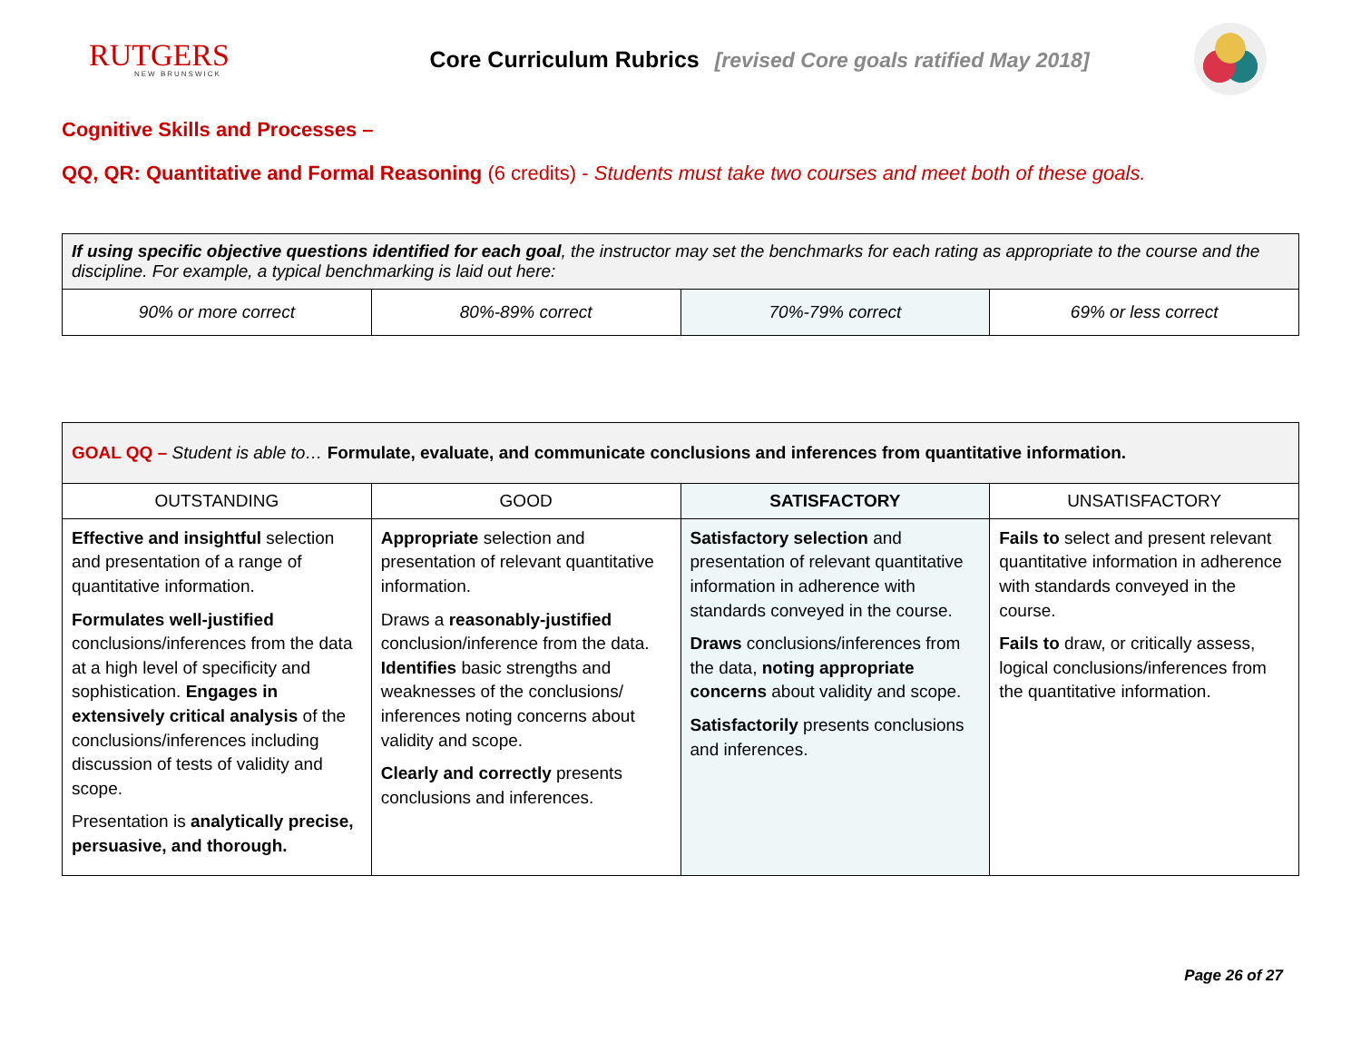RUTGERS
NEW BRUNSWICK
Core Curriculum Rubrics [revised Core goals ratified May 2018]
Cognitive Skills and Processes –
QQ, QR: Quantitative and Formal Reasoning (6 credits) - Students must take two courses and meet both of these goals.
| If using specific objective questions identified for each goal , the instructor may set the benchmarks for each rating as appropriate to the course and the discipline. For example, a typical benchmarking is laid out here: | | | |
| 90% or more correct | 80%-89% correct | 70%-79% correct | 69% or less correct |
| GOAL QQ – Student is able to… Formulate, evaluate, and communicate conclusions and inferences from quantitative information. | | | |
| OUTSTANDING | GOOD | SATISFACTORY | UNSATISFACTORY |
| Effective and insightful selection and presentation of a range of quantitative information. Formulates well-justified conclusions/inferences from the data at a high level of specificity and sophistication. Engages in extensively critical analysis of the conclusions/inferences including discussion of tests of validity and scope. Presentation is analytically precise, persuasive, and thorough. | Appropriate selection and presentation of relevant quantitative information. Draws a reasonably-justified conclusion/inference from the data. Identifies basic strengths and weaknesses of the conclusions/ inferences noting concerns about validity and scope. Clearly and correctly presents conclusions and inferences. | Satisfactory selection and presentation of relevant quantitative information in adherence with standards conveyed in the course. Draws conclusions/inferences from the data, noting appropriate concerns about validity and scope. Satisfactorily presents conclusions and inferences. | Fails to select and present relevant quantitative information in adherence with standards conveyed in the course. Fails to draw, or critically assess, logical conclusions/inferences from the quantitative information. |
Page 26 of 27